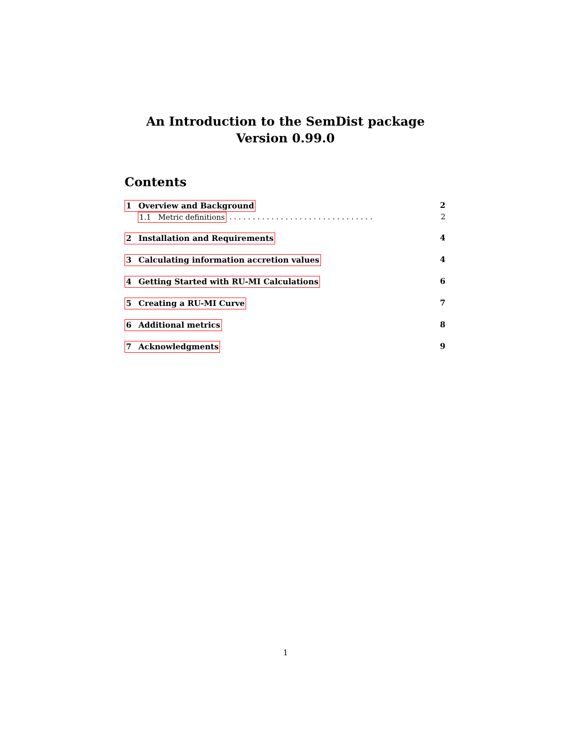An Introduction to the SemDist package
Version 0.99.0
Contents
1 Overview and Background 2
1.1 Metric definitions. . . . . . . . . . . . . . . . . . . . . . . . . . . . . . . 2
2 Installation and Requirements 4
3 Calculating information accretion values 4
4 Getting Started with RU-MI Calculations 6
5 Creating a RU-MI Curve 7
6 Additional metrics 8
7 Acknowledgments 9
1